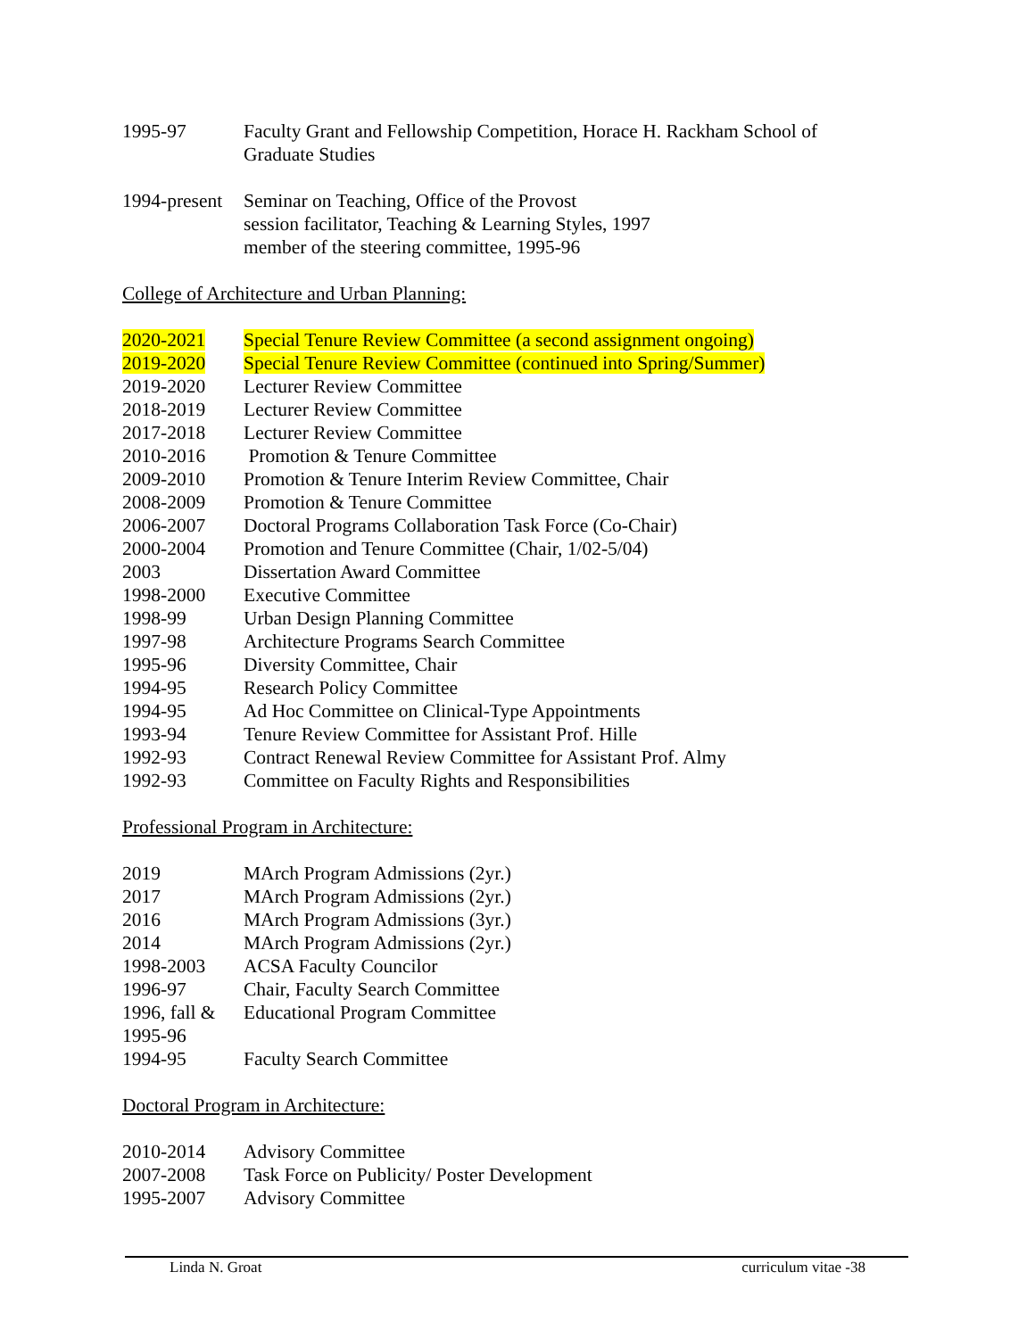1995-97 Faculty Grant and Fellowship Competition, Horace H. Rackham School of
Graduate Studies
1994-present
Seminar on Teaching, Office of the Provost
session facilitator, Teaching & Learning Styles, 1997
member of the steering committee, 1995-96
College of Architecture and Urban Planning:
2020-2021 Special Tenure Review Committee (a second assignment ongoing)
2019-2020 Special Tenure Review Committee (continued into Spring/Summer)
2019-2020 Lecturer Review Committee
2018-2019 Lecturer Review Committee
2017-2018 Lecturer Review Committee
2010-2016 Promotion & Tenure Committee
2009-2010 Promotion & Tenure Interim Review Committee, Chair
2008-2009 Promotion & Tenure Committee
2006-2007 Doctoral Programs Collaboration Task Force (Co-Chair)
2000-2004 Promotion and Tenure Committee (Chair, 1/02-5/04)
2003 Dissertation Award Committee
1998-2000 Executive Committee
1998-99 Urban Design Planning Committee
1997-98 Architecture Programs Search Committee
1995-96 Diversity Committee, Chair
1994-95 Research Policy Committee
1994-95 Ad Hoc Committee on Clinical-Type Appointments
1993-94 Tenure Review Committee for Assistant Prof. Hille
1992-93 Contract Renewal Review Committee for Assistant Prof. Almy
1992-93 Committee on Faculty Rights and Responsibilities
Professional Program in Architecture:
2019 MArch Program Admissions (2yr.)
2017 MArch Program Admissions (2yr.)
2016 MArch Program Admissions (3yr.)
2014 MArch Program Admissions (2yr.)
1998-2003 ACSA Faculty Councilor
1996-97 Chair, Faculty Search Committee
1996, fall &
1995-96
Educational Program Committee
1994-95 Faculty Search Committee
Doctoral Program in Architecture:
2010-2014 Advisory Committee
2007-2008 Task Force on Publicity/ Poster Development
1995-2007 Advisory Committee
Linda N. Groat curriculum vitae -38